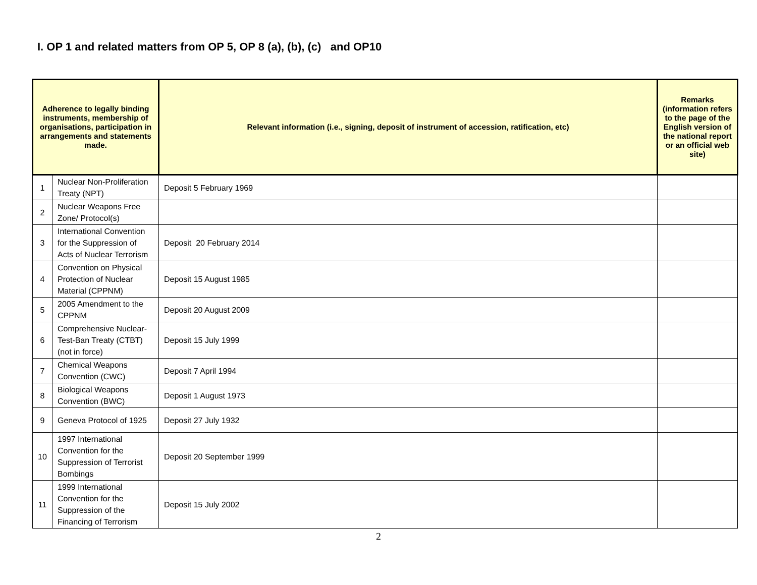I. OP 1 and related matters from OP 5, OP 8 (a), (b), (c) and OP10
| Adherence to legally binding instruments, membership of organisations, participation in arrangements and statements made. | | Relevant information (i.e., signing, deposit of instrument of accession, ratification, etc) | Remarks (information refers to the page of the English version of the national report or an official web site) |
| --- | --- | --- | --- |
| 1 | Nuclear Non-Proliferation Treaty (NPT) | Deposit 5 February 1969 | |
| 2 | Nuclear Weapons Free Zone/ Protocol(s) | | |
| 3 | International Convention for the Suppression of Acts of Nuclear Terrorism | Deposit 20 February 2014 | |
| 4 | Convention on Physical Protection of Nuclear Material (CPPNM) | Deposit 15 August 1985 | |
| 5 | 2005 Amendment to the CPPNM | Deposit 20 August 2009 | |
| 6 | Comprehensive Nuclear-Test-Ban Treaty (CTBT) (not in force) | Deposit 15 July 1999 | |
| 7 | Chemical Weapons Convention (CWC) | Deposit 7 April 1994 | |
| 8 | Biological Weapons Convention (BWC) | Deposit 1 August 1973 | |
| 9 | Geneva Protocol of 1925 | Deposit 27 July 1932 | |
| 10 | 1997 International Convention for the Suppression of Terrorist Bombings | Deposit 20 September 1999 | |
| 11 | 1999 International Convention for the Suppression of the Financing of Terrorism | Deposit 15 July 2002 | |
2